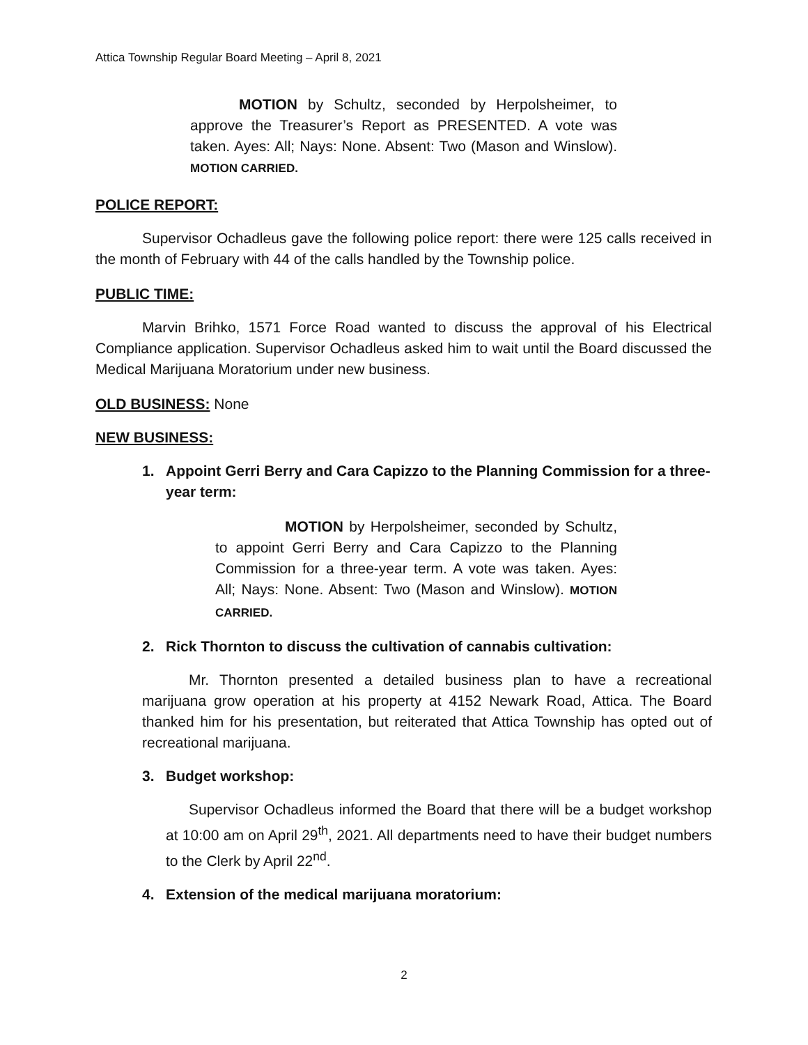Attica Township Regular Board Meeting – April 8, 2021
MOTION by Schultz, seconded by Herpolsheimer, to approve the Treasurer’s Report as PRESENTED. A vote was taken. Ayes: All; Nays: None. Absent: Two (Mason and Winslow). MOTION CARRIED.
POLICE REPORT:
Supervisor Ochadleus gave the following police report: there were 125 calls received in the month of February with 44 of the calls handled by the Township police.
PUBLIC TIME:
Marvin Brihko, 1571 Force Road wanted to discuss the approval of his Electrical Compliance application. Supervisor Ochadleus asked him to wait until the Board discussed the Medical Marijuana Moratorium under new business.
OLD BUSINESS: None
NEW BUSINESS:
1. Appoint Gerri Berry and Cara Capizzo to the Planning Commission for a three-year term:
MOTION by Herpolsheimer, seconded by Schultz, to appoint Gerri Berry and Cara Capizzo to the Planning Commission for a three-year term. A vote was taken. Ayes: All; Nays: None. Absent: Two (Mason and Winslow). MOTION CARRIED.
2. Rick Thornton to discuss the cultivation of cannabis cultivation:
Mr. Thornton presented a detailed business plan to have a recreational marijuana grow operation at his property at 4152 Newark Road, Attica. The Board thanked him for his presentation, but reiterated that Attica Township has opted out of recreational marijuana.
3. Budget workshop:
Supervisor Ochadleus informed the Board that there will be a budget workshop at 10:00 am on April 29<sup>th</sup>, 2021. All departments need to have their budget numbers to the Clerk by April 22<sup>nd</sup>.
4. Extension of the medical marijuana moratorium:
2